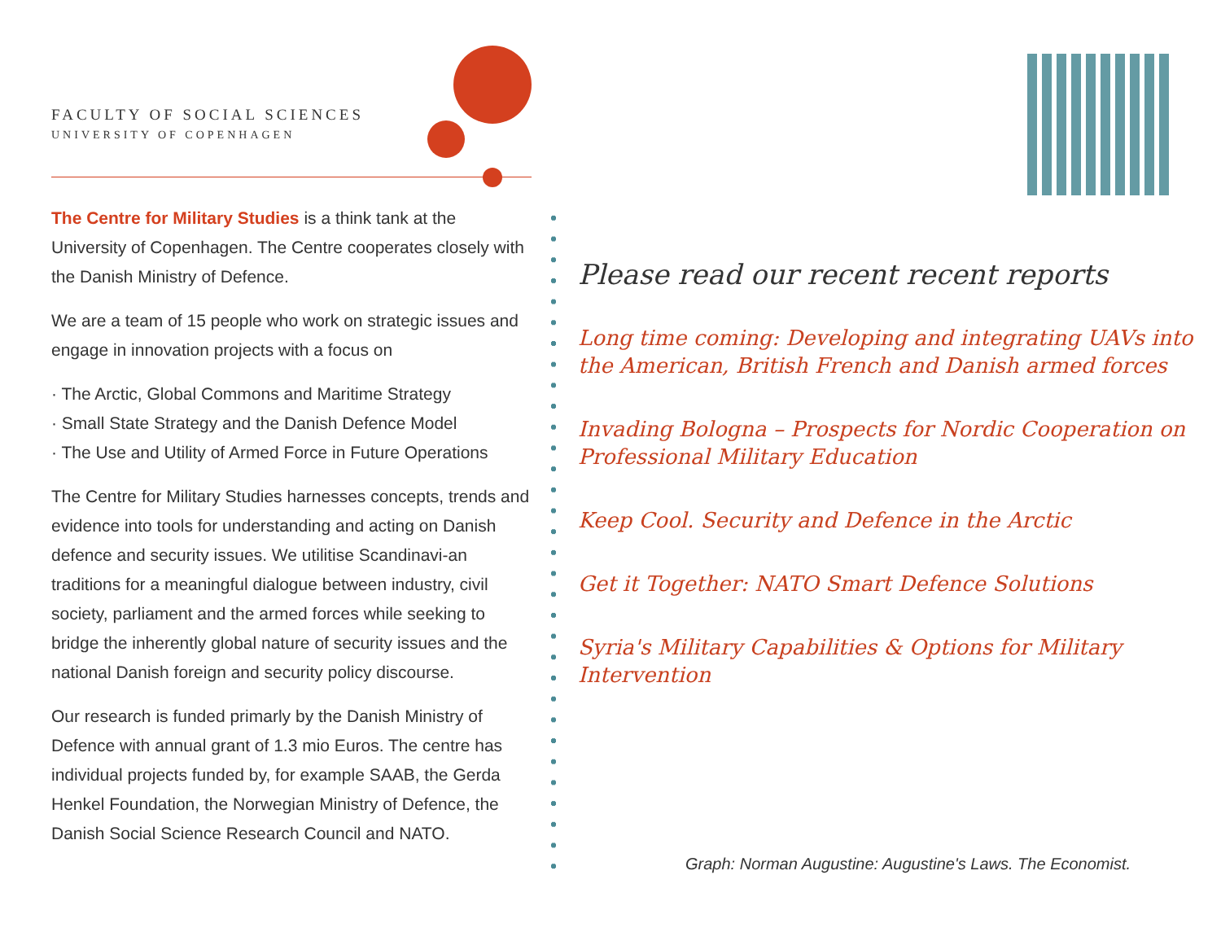FACULTY OF SOCIAL SCIENCES
UNIVERSITY OF COPENHAGEN
The Centre for Military Studies is a think tank at the University of Copenhagen. The Centre cooperates closely with the Danish Ministry of Defence.
We are a team of 15 people who work on strategic issues and engage in innovation projects with a focus on
· The Arctic, Global Commons and Maritime Strategy
· Small State Strategy and the Danish Defence Model
· The Use and Utility of Armed Force in Future Operations
The Centre for Military Studies harnesses concepts, trends and evidence into tools for understanding and acting on Danish defence and security issues. We utilitise Scandinavi-an traditions for a meaningful dialogue between industry, civil society, parliament and the armed forces while seeking to bridge the inherently global nature of security issues and the national Danish foreign and security policy discourse.
Our research is funded primarly by the Danish Ministry of Defence with annual grant of 1.3 mio Euros. The centre has individual projects funded by, for example SAAB, the Gerda Henkel Foundation, the Norwegian Ministry of Defence, the Danish Social Science Research Council and NATO.
Please read our recent recent reports
Long time coming: Developing and integrating UAVs into the American, British French and Danish armed forces
Invading Bologna – Prospects for Nordic Cooperation on Professional Military Education
Keep Cool. Security and Defence in the Arctic
Get it Together: NATO Smart Defence Solutions
Syria's Military Capabilities & Options for Military Intervention
Graph: Norman Augustine: Augustine's Laws. The Economist.